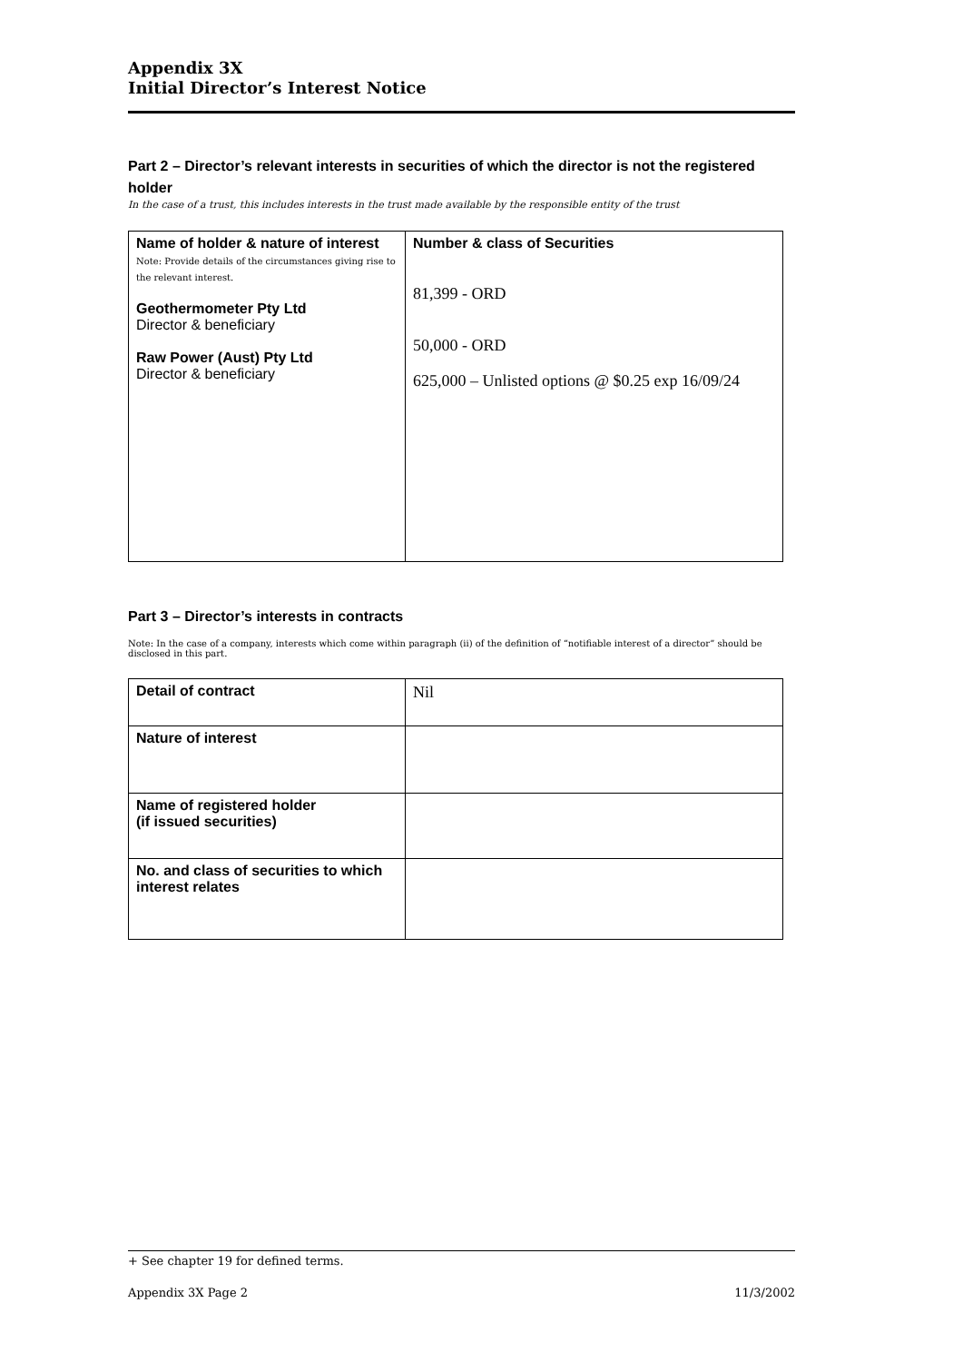Appendix 3X
Initial Director’s Interest Notice
Part 2 – Director’s relevant interests in securities of which the director is not the registered holder
In the case of a trust, this includes interests in the trust made available by the responsible entity of the trust
| Name of holder & nature of interest Note: Provide details of the circumstances giving rise to the relevant interest. Geothermometer Pty Ltd Director & beneficiary Raw Power (Aust) Pty Ltd Director & beneficiary | Number & class of Securities 81,399 - ORD 50,000 - ORD 625,000 – Unlisted options @ $0.25 exp 16/09/24 |
Part 3 – Director’s interests in contracts
Note: In the case of a company, interests which come within paragraph (ii) of the definition of “notifiable interest of a director” should be disclosed in this part.
| Detail of contract | Nil |
| Nature of interest | |
| Name of registered holder (if issued securities) | |
| No. and class of securities to which interest relates | |
+ See chapter 19 for defined terms.
Appendix 3X Page 2 11/3/2002